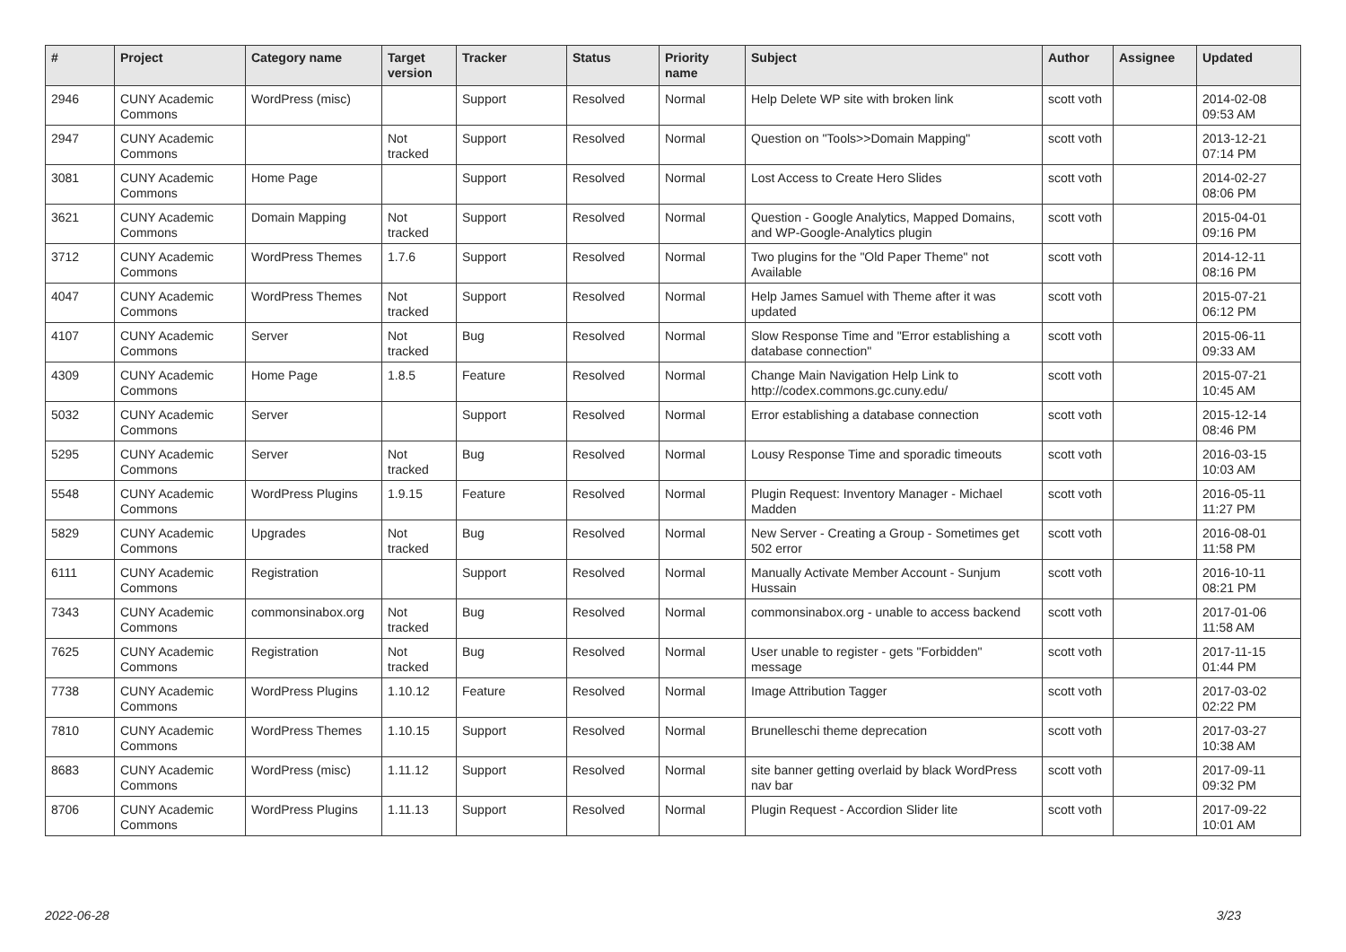| # | Project | Category name | Target version | Tracker | Status | Priority name | Subject | Author | Assignee | Updated |
| --- | --- | --- | --- | --- | --- | --- | --- | --- | --- | --- |
| 2946 | CUNY Academic Commons | WordPress (misc) | | Support | Resolved | Normal | Help Delete WP site with broken link | scott voth | | 2014-02-08 09:53 AM |
| 2947 | CUNY Academic Commons | | Not tracked | Support | Resolved | Normal | Question on "Tools>>Domain Mapping" | scott voth | | 2013-12-21 07:14 PM |
| 3081 | CUNY Academic Commons | Home Page | | Support | Resolved | Normal | Lost Access to Create Hero Slides | scott voth | | 2014-02-27 08:06 PM |
| 3621 | CUNY Academic Commons | Domain Mapping | Not tracked | Support | Resolved | Normal | Question - Google Analytics, Mapped Domains, and WP-Google-Analytics plugin | scott voth | | 2015-04-01 09:16 PM |
| 3712 | CUNY Academic Commons | WordPress Themes | 1.7.6 | Support | Resolved | Normal | Two plugins for the "Old Paper Theme" not Available | scott voth | | 2014-12-11 08:16 PM |
| 4047 | CUNY Academic Commons | WordPress Themes | Not tracked | Support | Resolved | Normal | Help James Samuel with Theme after it was updated | scott voth | | 2015-07-21 06:12 PM |
| 4107 | CUNY Academic Commons | Server | Not tracked | Bug | Resolved | Normal | Slow Response Time and "Error establishing a database connection" | scott voth | | 2015-06-11 09:33 AM |
| 4309 | CUNY Academic Commons | Home Page | 1.8.5 | Feature | Resolved | Normal | Change Main Navigation Help Link to http://codex.commons.gc.cuny.edu/ | scott voth | | 2015-07-21 10:45 AM |
| 5032 | CUNY Academic Commons | Server | | Support | Resolved | Normal | Error establishing a database connection | scott voth | | 2015-12-14 08:46 PM |
| 5295 | CUNY Academic Commons | Server | Not tracked | Bug | Resolved | Normal | Lousy Response Time and sporadic timeouts | scott voth | | 2016-03-15 10:03 AM |
| 5548 | CUNY Academic Commons | WordPress Plugins | 1.9.15 | Feature | Resolved | Normal | Plugin Request: Inventory Manager - Michael Madden | scott voth | | 2016-05-11 11:27 PM |
| 5829 | CUNY Academic Commons | Upgrades | Not tracked | Bug | Resolved | Normal | New Server - Creating a Group - Sometimes get 502 error | scott voth | | 2016-08-01 11:58 PM |
| 6111 | CUNY Academic Commons | Registration | | Support | Resolved | Normal | Manually Activate Member Account - Sunjum Hussain | scott voth | | 2016-10-11 08:21 PM |
| 7343 | CUNY Academic Commons | commonsinabox.org | Not tracked | Bug | Resolved | Normal | commonsinabox.org - unable to access backend | scott voth | | 2017-01-06 11:58 AM |
| 7625 | CUNY Academic Commons | Registration | Not tracked | Bug | Resolved | Normal | User unable to register - gets "Forbidden" message | scott voth | | 2017-11-15 01:44 PM |
| 7738 | CUNY Academic Commons | WordPress Plugins | 1.10.12 | Feature | Resolved | Normal | Image Attribution Tagger | scott voth | | 2017-03-02 02:22 PM |
| 7810 | CUNY Academic Commons | WordPress Themes | 1.10.15 | Support | Resolved | Normal | Brunelleschi theme deprecation | scott voth | | 2017-03-27 10:38 AM |
| 8683 | CUNY Academic Commons | WordPress (misc) | 1.11.12 | Support | Resolved | Normal | site banner getting overlaid by black WordPress nav bar | scott voth | | 2017-09-11 09:32 PM |
| 8706 | CUNY Academic Commons | WordPress Plugins | 1.11.13 | Support | Resolved | Normal | Plugin Request - Accordion Slider lite | scott voth | | 2017-09-22 10:01 AM |
2022-06-28 3/23